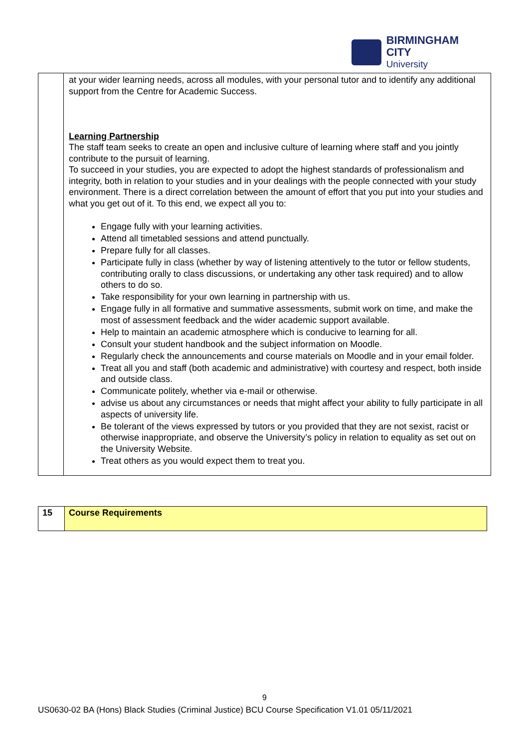BIRMINGHAM CITY
University
| | at your wider learning needs, across all modules, with your personal tutor and to identify any additional support from the Centre for Academic Success. Learning Partnership The staff team seeks to create an open and inclusive culture of learning where staff and you jointly contribute to the pursuit of learning. To succeed in your studies, you are expected to adopt the highest standards of professionalism and integrity, both in relation to your studies and in your dealings with the people connected with your study environment. There is a direct correlation between the amount of effort that you put into your studies and what you get out of it. To this end, we expect all you to: Engage fully with your learning activities. Attend all timetabled sessions and attend punctually. Prepare fully for all classes. Participate fully in class (whether by way of listening attentively to the tutor or fellow students, contributing orally to class discussions, or undertaking any other task required) and to allow others to do so. Take responsibility for your own learning in partnership with us. Engage fully in all formative and summative assessments, submit work on time, and make the most of assessment feedback and the wider academic support available. Help to maintain an academic atmosphere which is conducive to learning for all. Consult your student handbook and the subject information on Moodle. Regularly check the announcements and course materials on Moodle and in your email folder. Treat all you and staff (both academic and administrative) with courtesy and respect, both inside and outside class. Communicate politely, whether via e-mail or otherwise. advise us about any circumstances or needs that might affect your ability to fully participate in all aspects of university life. Be tolerant of the views expressed by tutors or you provided that they are not sexist, racist or otherwise inappropriate, and observe the University’s policy in relation to equality as set out on the University Website. Treat others as you would expect them to treat you. |
| 15 | Course Requirements |
9
US0630-02 BA (Hons) Black Studies (Criminal Justice) BCU Course Specification V1.01 05/11/2021